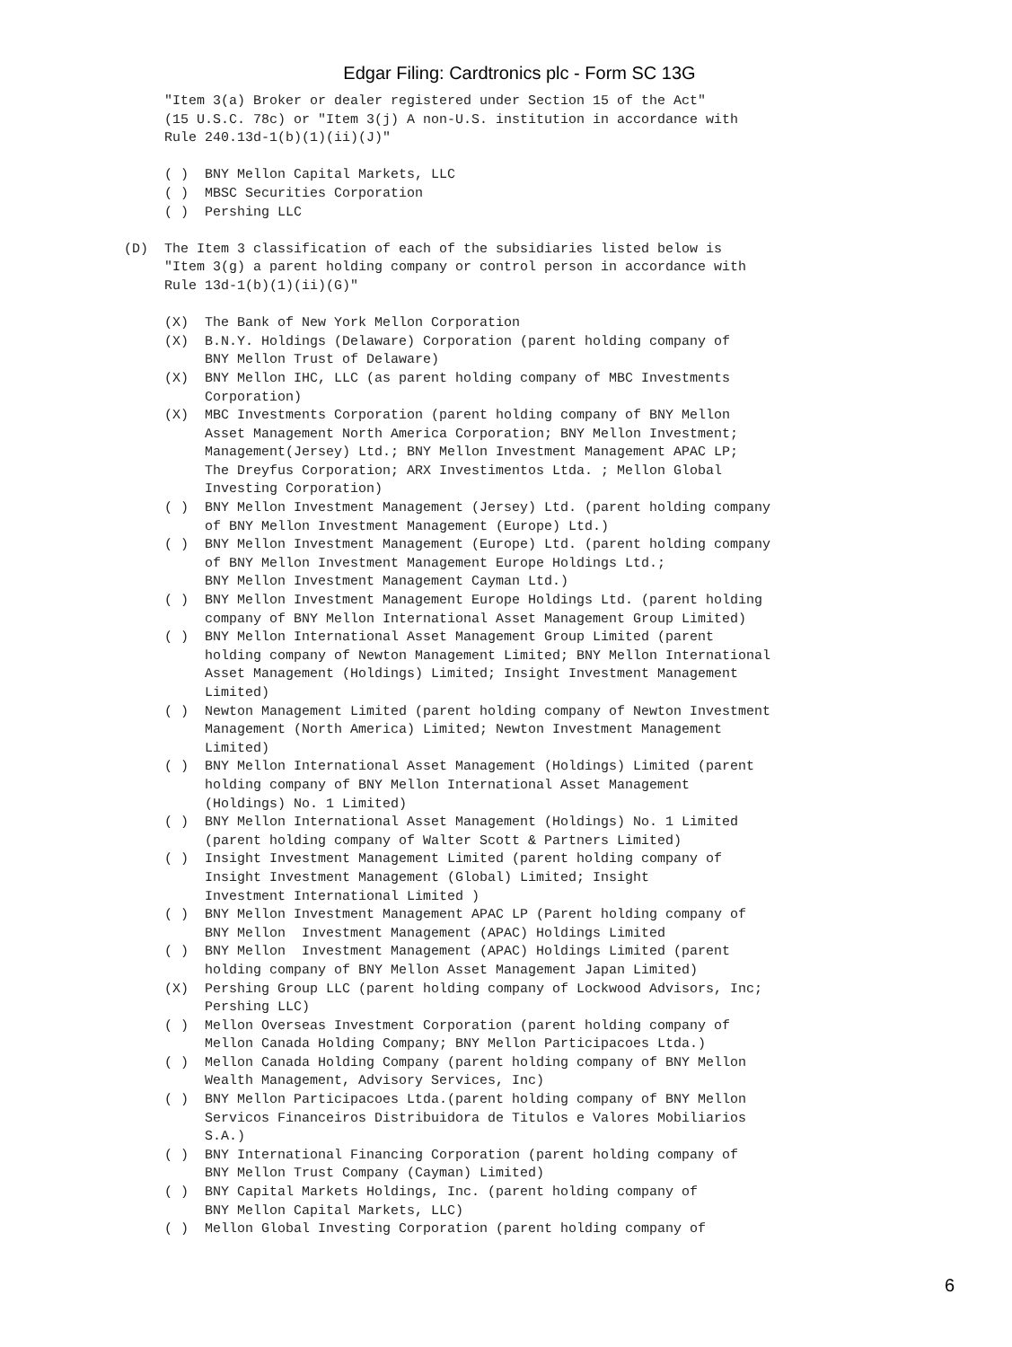Edgar Filing: Cardtronics plc - Form SC 13G
     "Item 3(a) Broker or dealer registered under Section 15 of the Act"
     (15 U.S.C. 78c) or "Item 3(j) A non-U.S. institution in accordance with
     Rule 240.13d-1(b)(1)(ii)(J)"

     ( )  BNY Mellon Capital Markets, LLC
     ( )  MBSC Securities Corporation
     ( )  Pershing LLC

(D)  The Item 3 classification of each of the subsidiaries listed below is
     "Item 3(g) a parent holding company or control person in accordance with
     Rule 13d-1(b)(1)(ii)(G)"

     (X)  The Bank of New York Mellon Corporation
     (X)  B.N.Y. Holdings (Delaware) Corporation (parent holding company of
          BNY Mellon Trust of Delaware)
     (X)  BNY Mellon IHC, LLC (as parent holding company of MBC Investments
          Corporation)
     (X)  MBC Investments Corporation (parent holding company of BNY Mellon
          Asset Management North America Corporation; BNY Mellon Investment;
          Management(Jersey) Ltd.; BNY Mellon Investment Management APAC LP;
          The Dreyfus Corporation; ARX Investimentos Ltda. ; Mellon Global
          Investing Corporation)
     ( )  BNY Mellon Investment Management (Jersey) Ltd. (parent holding company
          of BNY Mellon Investment Management (Europe) Ltd.)
     ( )  BNY Mellon Investment Management (Europe) Ltd. (parent holding company
          of BNY Mellon Investment Management Europe Holdings Ltd.;
          BNY Mellon Investment Management Cayman Ltd.)
     ( )  BNY Mellon Investment Management Europe Holdings Ltd. (parent holding
          company of BNY Mellon International Asset Management Group Limited)
     ( )  BNY Mellon International Asset Management Group Limited (parent
          holding company of Newton Management Limited; BNY Mellon International
          Asset Management (Holdings) Limited; Insight Investment Management
          Limited)
     ( )  Newton Management Limited (parent holding company of Newton Investment
          Management (North America) Limited; Newton Investment Management
          Limited)
     ( )  BNY Mellon International Asset Management (Holdings) Limited (parent
          holding company of BNY Mellon International Asset Management
          (Holdings) No. 1 Limited)
     ( )  BNY Mellon International Asset Management (Holdings) No. 1 Limited
          (parent holding company of Walter Scott & Partners Limited)
     ( )  Insight Investment Management Limited (parent holding company of
          Insight Investment Management (Global) Limited; Insight
          Investment International Limited )
     ( )  BNY Mellon Investment Management APAC LP (Parent holding company of
          BNY Mellon  Investment Management (APAC) Holdings Limited
     ( )  BNY Mellon  Investment Management (APAC) Holdings Limited (parent
          holding company of BNY Mellon Asset Management Japan Limited)
     (X)  Pershing Group LLC (parent holding company of Lockwood Advisors, Inc;
          Pershing LLC)
     ( )  Mellon Overseas Investment Corporation (parent holding company of
          Mellon Canada Holding Company; BNY Mellon Participacoes Ltda.)
     ( )  Mellon Canada Holding Company (parent holding company of BNY Mellon
          Wealth Management, Advisory Services, Inc)
     ( )  BNY Mellon Participacoes Ltda.(parent holding company of BNY Mellon
          Servicos Financeiros Distribuidora de Titulos e Valores Mobiliarios
          S.A.)
     ( )  BNY International Financing Corporation (parent holding company of
          BNY Mellon Trust Company (Cayman) Limited)
     ( )  BNY Capital Markets Holdings, Inc. (parent holding company of
          BNY Mellon Capital Markets, LLC)
     ( )  Mellon Global Investing Corporation (parent holding company of
6